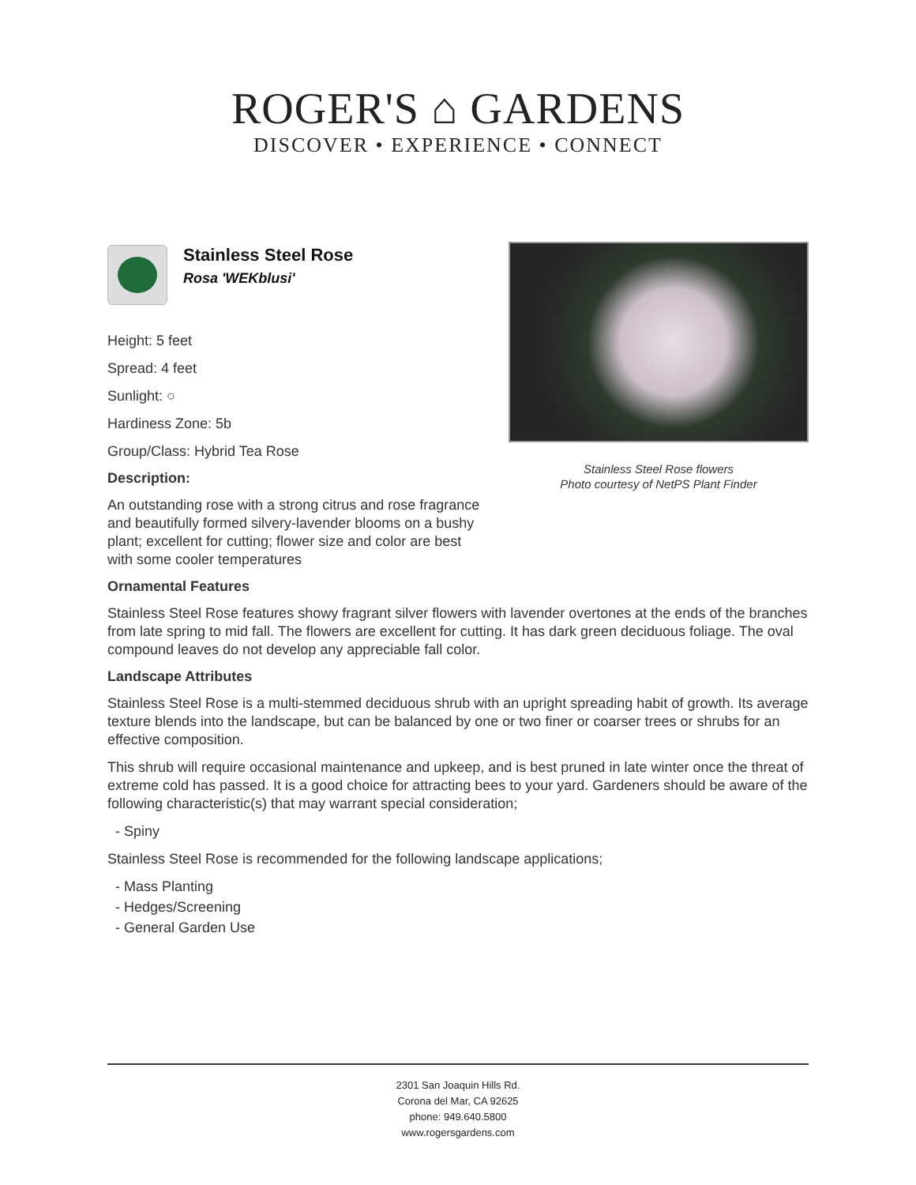ROGER'S ⌂ GARDENS
DISCOVER • EXPERIENCE • CONNECT
Stainless Steel Rose
Rosa 'WEKblusi'
Height: 5 feet
Spread: 4 feet
Sunlight: ○
Hardiness Zone: 5b
Group/Class: Hybrid Tea Rose
Description:
An outstanding rose with a strong citrus and rose fragrance and beautifully formed silvery-lavender blooms on a bushy plant; excellent for cutting; flower size and color are best with some cooler temperatures
Stainless Steel Rose flowers
Photo courtesy of NetPS Plant Finder
Ornamental Features
Stainless Steel Rose features showy fragrant silver flowers with lavender overtones at the ends of the branches from late spring to mid fall. The flowers are excellent for cutting. It has dark green deciduous foliage. The oval compound leaves do not develop any appreciable fall color.
Landscape Attributes
Stainless Steel Rose is a multi-stemmed deciduous shrub with an upright spreading habit of growth. Its average texture blends into the landscape, but can be balanced by one or two finer or coarser trees or shrubs for an effective composition.
This shrub will require occasional maintenance and upkeep, and is best pruned in late winter once the threat of extreme cold has passed. It is a good choice for attracting bees to your yard. Gardeners should be aware of the following characteristic(s) that may warrant special consideration;
- Spiny
Stainless Steel Rose is recommended for the following landscape applications;
- Mass Planting
- Hedges/Screening
- General Garden Use
2301 San Joaquin Hills Rd.
Corona del Mar, CA 92625
phone: 949.640.5800
www.rogersgardens.com